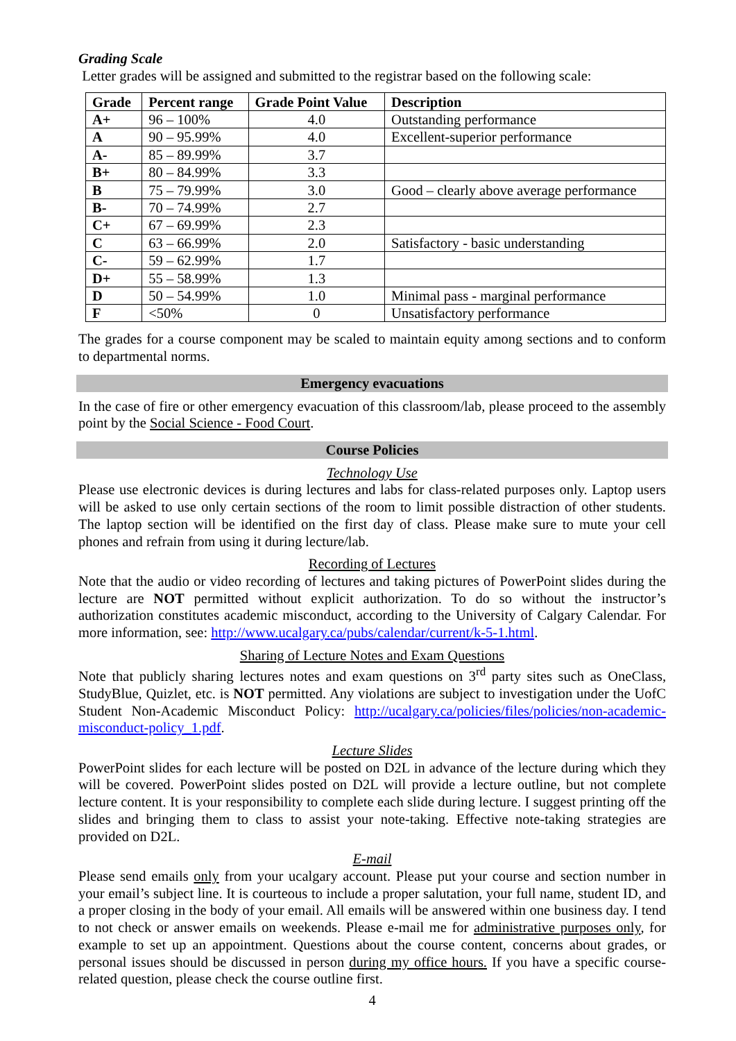Grading Scale
Letter grades will be assigned and submitted to the registrar based on the following scale:
| Grade | Percent range | Grade Point Value | Description |
| --- | --- | --- | --- |
| A+ | 96 – 100% | 4.0 | Outstanding performance |
| A | 90 – 95.99% | 4.0 | Excellent-superior performance |
| A- | 85 – 89.99% | 3.7 | |
| B+ | 80 – 84.99% | 3.3 | |
| B | 75 – 79.99% | 3.0 | Good – clearly above average performance |
| B- | 70 – 74.99% | 2.7 | |
| C+ | 67 – 69.99% | 2.3 | |
| C | 63 – 66.99% | 2.0 | Satisfactory - basic understanding |
| C- | 59 – 62.99% | 1.7 | |
| D+ | 55 – 58.99% | 1.3 | |
| D | 50 – 54.99% | 1.0 | Minimal pass - marginal performance |
| F | <50% | 0 | Unsatisfactory performance |
The grades for a course component may be scaled to maintain equity among sections and to conform to departmental norms.
Emergency evacuations
In the case of fire or other emergency evacuation of this classroom/lab, please proceed to the assembly point by the Social Science - Food Court.
Course Policies
Technology Use
Please use electronic devices is during lectures and labs for class-related purposes only. Laptop users will be asked to use only certain sections of the room to limit possible distraction of other students. The laptop section will be identified on the first day of class. Please make sure to mute your cell phones and refrain from using it during lecture/lab.
Recording of Lectures
Note that the audio or video recording of lectures and taking pictures of PowerPoint slides during the lecture are NOT permitted without explicit authorization. To do so without the instructor’s authorization constitutes academic misconduct, according to the University of Calgary Calendar. For more information, see: http://www.ucalgary.ca/pubs/calendar/current/k-5-1.html.
Sharing of Lecture Notes and Exam Questions
Note that publicly sharing lectures notes and exam questions on 3<sup>rd</sup> party sites such as OneClass, StudyBlue, Quizlet, etc. is NOT permitted. Any violations are subject to investigation under the UofC Student Non-Academic Misconduct Policy: http://ucalgary.ca/policies/files/policies/non-academic-misconduct-policy_1.pdf.
Lecture Slides
PowerPoint slides for each lecture will be posted on D2L in advance of the lecture during which they will be covered. PowerPoint slides posted on D2L will provide a lecture outline, but not complete lecture content. It is your responsibility to complete each slide during lecture. I suggest printing off the slides and bringing them to class to assist your note-taking. Effective note-taking strategies are provided on D2L.
E-mail
Please send emails only from your ucalgary account. Please put your course and section number in your email’s subject line. It is courteous to include a proper salutation, your full name, student ID, and a proper closing in the body of your email. All emails will be answered within one business day. I tend to not check or answer emails on weekends. Please e-mail me for administrative purposes only, for example to set up an appointment. Questions about the course content, concerns about grades, or personal issues should be discussed in person during my office hours. If you have a specific course-related question, please check the course outline first.
4